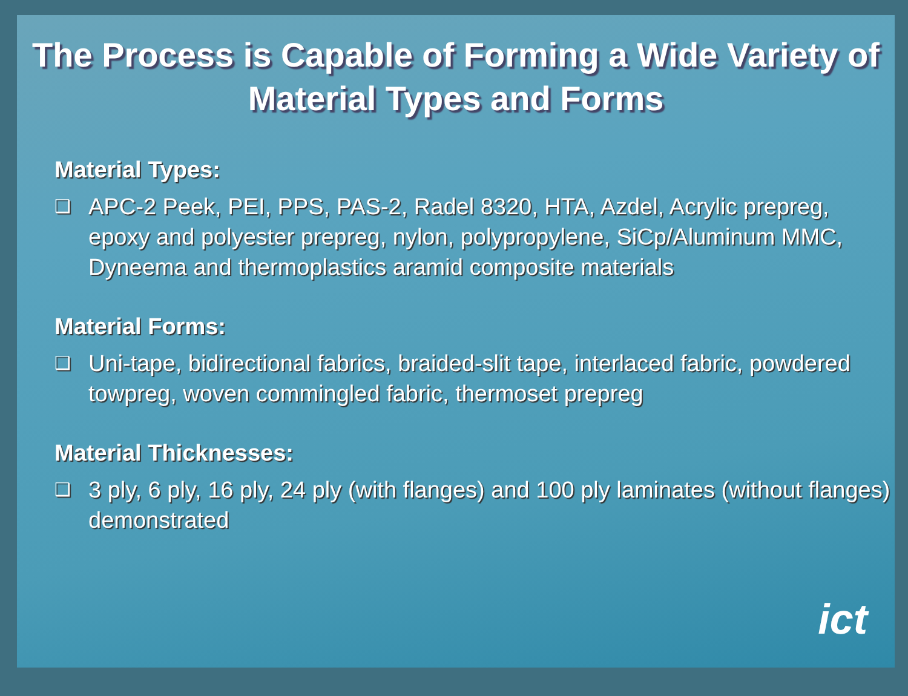The Process is Capable of Forming a Wide Variety of
Material Types and Forms
Material Types:
❑ APC-2 Peek, PEI, PPS, PAS-2, Radel 8320, HTA, Azdel, Acrylic prepreg, epoxy and polyester prepreg, nylon, polypropylene, SiCp/Aluminum MMC, Dyneema and thermoplastics aramid composite materials
Material Forms:
❑ Uni-tape, bidirectional fabrics, braided-slit tape, interlaced fabric, powdered towpreg, woven commingled fabric, thermoset prepreg
Material Thicknesses:
❑ 3 ply, 6 ply, 16 ply, 24 ply (with flanges) and 100 ply laminates (without flanges) demonstrated
ict